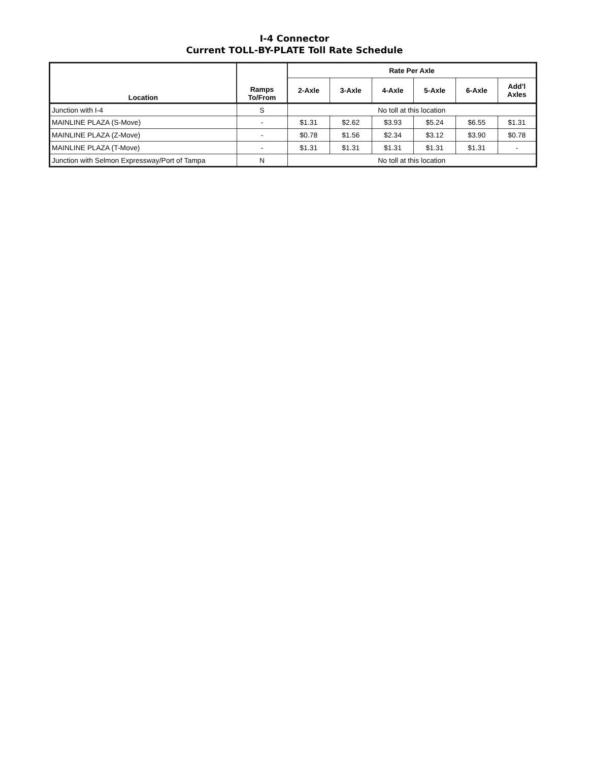I-4 Connector
Current TOLL-BY-PLATE Toll Rate Schedule
| Location | Ramps To/From | Rate Per Axle | | | | | |
| --- | --- | --- | --- | --- | --- | --- | --- |
| | | 2-Axle | 3-Axle | 4-Axle | 5-Axle | 6-Axle | Add’l Axles |
| Junction with I-4 | S | No toll at this location | | | | | |
| MAINLINE PLAZA (S-Move) | - | $1.31 | $2.62 | $3.93 | $5.24 | $6.55 | $1.31 |
| MAINLINE PLAZA (Z-Move) | - | $0.78 | $1.56 | $2.34 | $3.12 | $3.90 | $0.78 |
| MAINLINE PLAZA (T-Move) | - | $1.31 | $1.31 | $1.31 | $1.31 | $1.31 | - |
| Junction with Selmon Expressway/Port of Tampa | N | No toll at this location | | | | | |